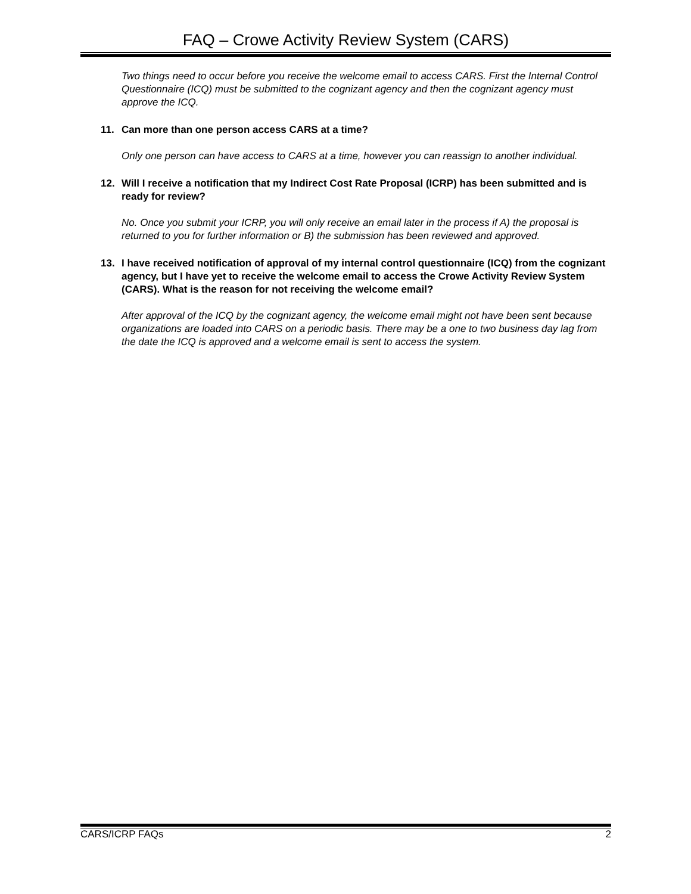FAQ – Crowe Activity Review System (CARS)
Two things need to occur before you receive the welcome email to access CARS. First the Internal Control Questionnaire (ICQ) must be submitted to the cognizant agency and then the cognizant agency must approve the ICQ.
11. Can more than one person access CARS at a time?
Only one person can have access to CARS at a time, however you can reassign to another individual.
12. Will I receive a notification that my Indirect Cost Rate Proposal (ICRP) has been submitted and is ready for review?
No. Once you submit your ICRP, you will only receive an email later in the process if A) the proposal is returned to you for further information or B) the submission has been reviewed and approved.
13. I have received notification of approval of my internal control questionnaire (ICQ) from the cognizant agency, but I have yet to receive the welcome email to access the Crowe Activity Review System (CARS). What is the reason for not receiving the welcome email?
After approval of the ICQ by the cognizant agency, the welcome email might not have been sent because organizations are loaded into CARS on a periodic basis. There may be a one to two business day lag from the date the ICQ is approved and a welcome email is sent to access the system.
CARS/ICRP FAQs 2